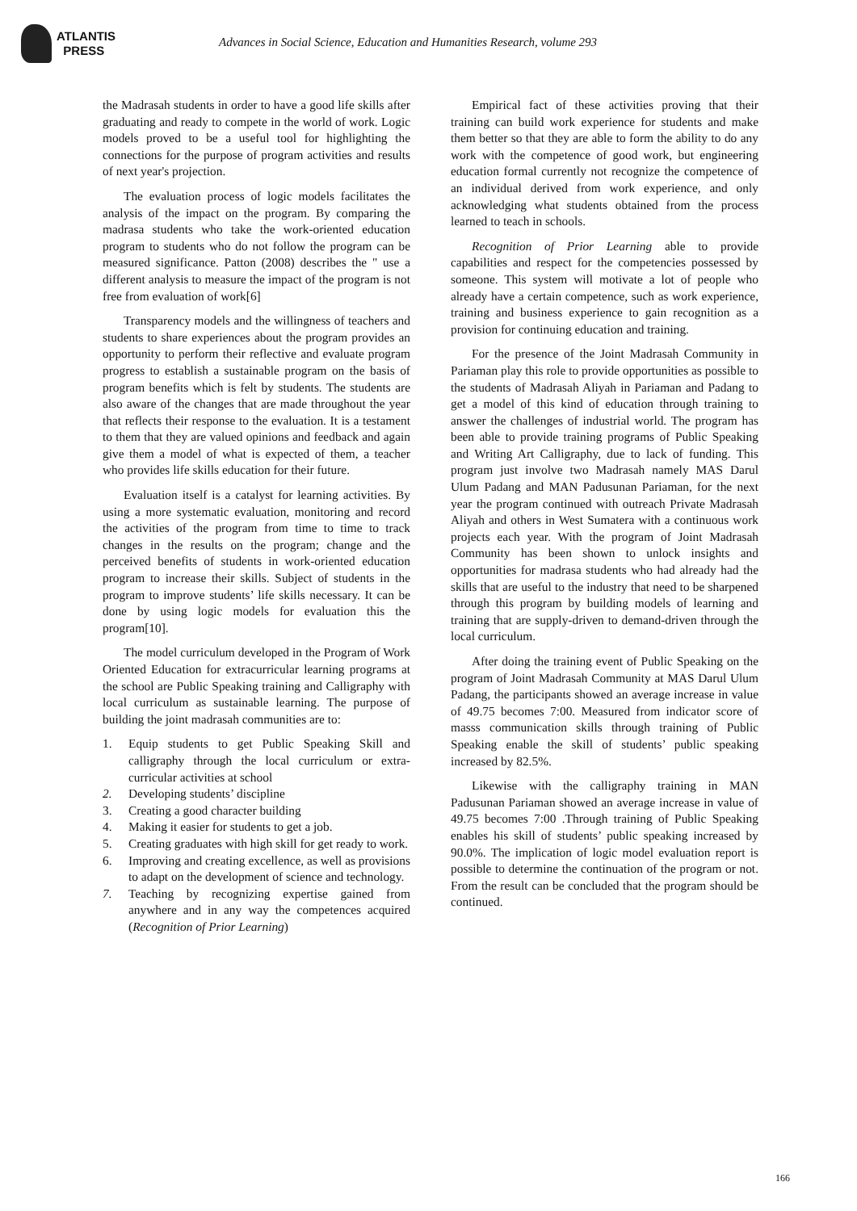ATLANTIS
PRESS
Advances in Social Science, Education and Humanities Research, volume 293
the Madrasah students in order to have a good life skills after graduating and ready to compete in the world of work. Logic models proved to be a useful tool for highlighting the connections for the purpose of program activities and results of next year's projection.
The evaluation process of logic models facilitates the analysis of the impact on the program. By comparing the madrasa students who take the work-oriented education program to students who do not follow the program can be measured significance. Patton (2008) describes the " use a different analysis to measure the impact of the program is not free from evaluation of work[6]
Transparency models and the willingness of teachers and students to share experiences about the program provides an opportunity to perform their reflective and evaluate program progress to establish a sustainable program on the basis of program benefits which is felt by students. The students are also aware of the changes that are made throughout the year that reflects their response to the evaluation. It is a testament to them that they are valued opinions and feedback and again give them a model of what is expected of them, a teacher who provides life skills education for their future.
Evaluation itself is a catalyst for learning activities. By using a more systematic evaluation, monitoring and record the activities of the program from time to time to track changes in the results on the program; change and the perceived benefits of students in work-oriented education program to increase their skills. Subject of students in the program to improve students’ life skills necessary. It can be done by using logic models for evaluation this the program[10].
The model curriculum developed in the Program of Work Oriented Education for extracurricular learning programs at the school are Public Speaking training and Calligraphy with local curriculum as sustainable learning. The purpose of building the joint madrasah communities are to:
1. Equip students to get Public Speaking Skill and calligraphy through the local curriculum or extra-curricular activities at school
2. Developing students’ discipline
3. Creating a good character building
4. Making it easier for students to get a job.
5. Creating graduates with high skill for get ready to work.
6. Improving and creating excellence, as well as provisions to adapt on the development of science and technology.
7. Teaching by recognizing expertise gained from anywhere and in any way the competences acquired (Recognition of Prior Learning)
Empirical fact of these activities proving that their training can build work experience for students and make them better so that they are able to form the ability to do any work with the competence of good work, but engineering education formal currently not recognize the competence of an individual derived from work experience, and only acknowledging what students obtained from the process learned to teach in schools.
Recognition of Prior Learning able to provide capabilities and respect for the competencies possessed by someone. This system will motivate a lot of people who already have a certain competence, such as work experience, training and business experience to gain recognition as a provision for continuing education and training.
For the presence of the Joint Madrasah Community in Pariaman play this role to provide opportunities as possible to the students of Madrasah Aliyah in Pariaman and Padang to get a model of this kind of education through training to answer the challenges of industrial world. The program has been able to provide training programs of Public Speaking and Writing Art Calligraphy, due to lack of funding. This program just involve two Madrasah namely MAS Darul Ulum Padang and MAN Padusunan Pariaman, for the next year the program continued with outreach Private Madrasah Aliyah and others in West Sumatera with a continuous work projects each year. With the program of Joint Madrasah Community has been shown to unlock insights and opportunities for madrasa students who had already had the skills that are useful to the industry that need to be sharpened through this program by building models of learning and training that are supply-driven to demand-driven through the local curriculum.
After doing the training event of Public Speaking on the program of Joint Madrasah Community at MAS Darul Ulum Padang, the participants showed an average increase in value of 49.75 becomes 7:00. Measured from indicator score of masss communication skills through training of Public Speaking enable the skill of students’ public speaking increased by 82.5%.
Likewise with the calligraphy training in MAN Padusunan Pariaman showed an average increase in value of 49.75 becomes 7:00 .Through training of Public Speaking enables his skill of students’ public speaking increased by 90.0%. The implication of logic model evaluation report is possible to determine the continuation of the program or not. From the result can be concluded that the program should be continued.
166